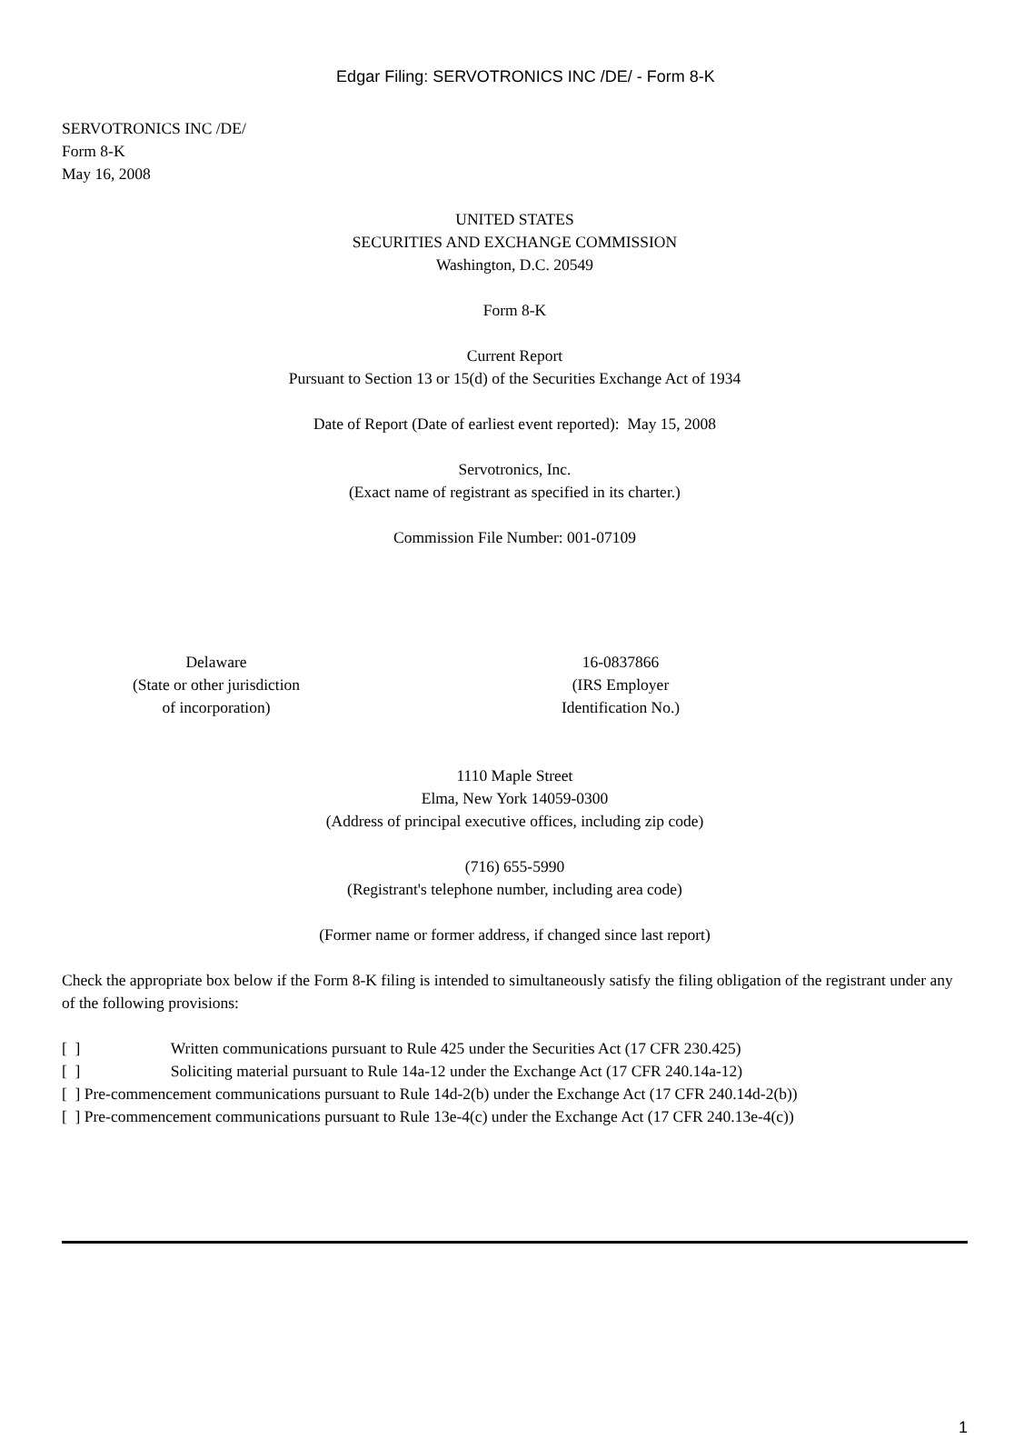Edgar Filing: SERVOTRONICS INC /DE/ - Form 8-K
SERVOTRONICS INC /DE/
Form 8-K
May 16, 2008
UNITED STATES
SECURITIES AND EXCHANGE COMMISSION
Washington, D.C. 20549
Form 8-K
Current Report
Pursuant to Section 13 or 15(d) of the Securities Exchange Act of 1934
Date of Report (Date of earliest event reported): May 15, 2008
Servotronics, Inc.
(Exact name of registrant as specified in its charter.)
Commission File Number: 001-07109
Delaware
(State or other jurisdiction
of incorporation)
16-0837866
(IRS Employer
Identification No.)
1110 Maple Street
Elma, New York 14059-0300
(Address of principal executive offices, including zip code)
(716) 655-5990
(Registrant's telephone number, including area code)
(Former name or former address, if changed since last report)
Check the appropriate box below if the Form 8-K filing is intended to simultaneously satisfy the filing obligation of the registrant under any of the following provisions:
[ ] Written communications pursuant to Rule 425 under the Securities Act (17 CFR 230.425)
[ ] Soliciting material pursuant to Rule 14a-12 under the Exchange Act (17 CFR 240.14a-12)
[ ] Pre-commencement communications pursuant to Rule 14d-2(b) under the Exchange Act (17 CFR 240.14d-2(b))
[ ] Pre-commencement communications pursuant to Rule 13e-4(c) under the Exchange Act (17 CFR 240.13e-4(c))
1